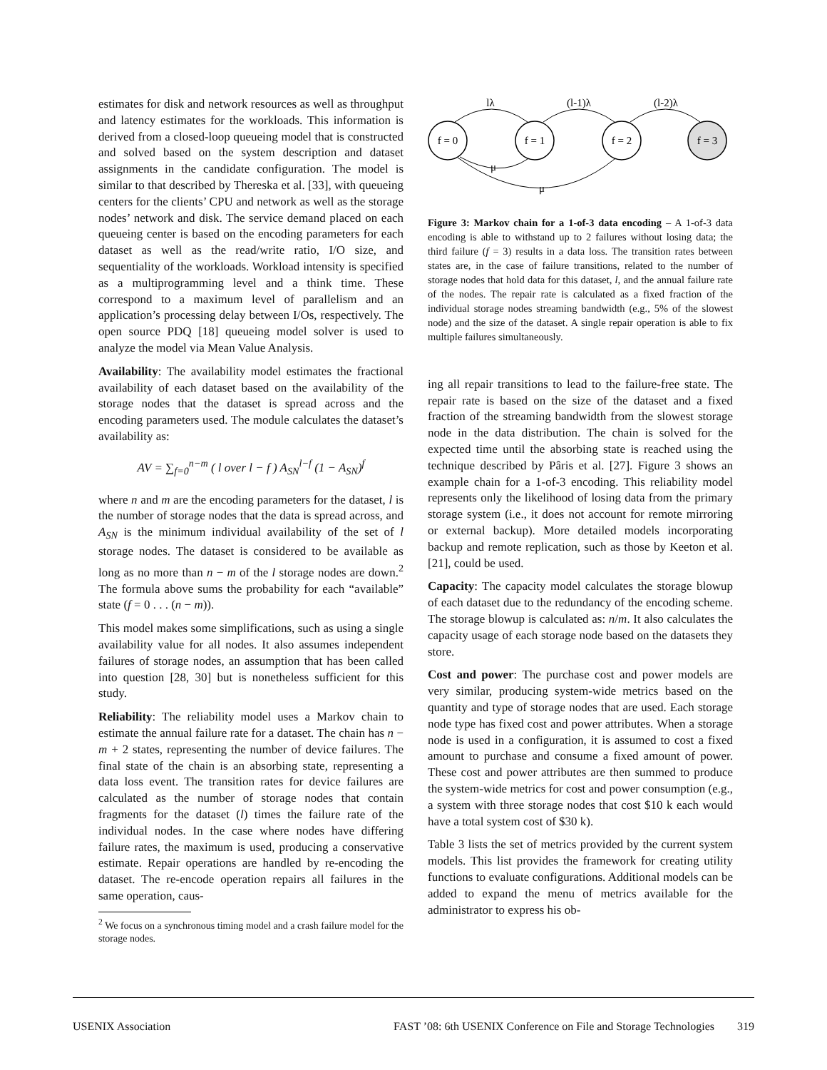estimates for disk and network resources as well as throughput and latency estimates for the workloads. This information is derived from a closed-loop queueing model that is constructed and solved based on the system description and dataset assignments in the candidate configuration. The model is similar to that described by Thereska et al. [33], with queueing centers for the clients’ CPU and network as well as the storage nodes’ network and disk. The service demand placed on each queueing center is based on the encoding parameters for each dataset as well as the read/write ratio, I/O size, and sequentiality of the workloads. Workload intensity is specified as a multiprogramming level and a think time. These correspond to a maximum level of parallelism and an application’s processing delay between I/Os, respectively. The open source PDQ [18] queueing model solver is used to analyze the model via Mean Value Analysis.
Availability: The availability model estimates the fractional availability of each dataset based on the availability of the storage nodes that the dataset is spread across and the encoding parameters used. The module calculates the dataset’s availability as:
AV = ∑<sub>f=0</sub><sup>n−m</sup> ( l over l − f ) A<sub>SN</sub><sup>l−f</sup> (1 − A<sub>SN</sub>)<sup>f</sup>
where n and m are the encoding parameters for the dataset, l is the number of storage nodes that the data is spread across, and A<sub>SN</sub> is the minimum individual availability of the set of l storage nodes. The dataset is considered to be available as long as no more than n − m of the l storage nodes are down.<sup>2</sup> The formula above sums the probability for each “available” state (f = 0 . . . (n − m)).
This model makes some simplifications, such as using a single availability value for all nodes. It also assumes independent failures of storage nodes, an assumption that has been called into question [28, 30] but is nonetheless sufficient for this study.
Reliability: The reliability model uses a Markov chain to estimate the annual failure rate for a dataset. The chain has n − m + 2 states, representing the number of device failures. The final state of the chain is an absorbing state, representing a data loss event. The transition rates for device failures are calculated as the number of storage nodes that contain fragments for the dataset (l) times the failure rate of the individual nodes. In the case where nodes have differing failure rates, the maximum is used, producing a conservative estimate. Repair operations are handled by re-encoding the dataset. The re-encode operation repairs all failures in the same operation, caus-
<sup>2</sup> We focus on a synchronous timing model and a crash failure model for the storage nodes.
f = 0
f = 1
f = 2
f = 3
lλ
(l-1)λ
(l-2)λ
μ
μ
Figure 3: Markov chain for a 1-of-3 data encoding – A 1-of-3 data encoding is able to withstand up to 2 failures without losing data; the third failure (f = 3) results in a data loss. The transition rates between states are, in the case of failure transitions, related to the number of storage nodes that hold data for this dataset, l, and the annual failure rate of the nodes. The repair rate is calculated as a fixed fraction of the individual storage nodes streaming bandwidth (e.g., 5% of the slowest node) and the size of the dataset. A single repair operation is able to fix multiple failures simultaneously.
ing all repair transitions to lead to the failure-free state. The repair rate is based on the size of the dataset and a fixed fraction of the streaming bandwidth from the slowest storage node in the data distribution. The chain is solved for the expected time until the absorbing state is reached using the technique described by Pâris et al. [27]. Figure 3 shows an example chain for a 1-of-3 encoding. This reliability model represents only the likelihood of losing data from the primary storage system (i.e., it does not account for remote mirroring or external backup). More detailed models incorporating backup and remote replication, such as those by Keeton et al. [21], could be used.
Capacity: The capacity model calculates the storage blowup of each dataset due to the redundancy of the encoding scheme. The storage blowup is calculated as: n/m. It also calculates the capacity usage of each storage node based on the datasets they store.
Cost and power: The purchase cost and power models are very similar, producing system-wide metrics based on the quantity and type of storage nodes that are used. Each storage node type has fixed cost and power attributes. When a storage node is used in a configuration, it is assumed to cost a fixed amount to purchase and consume a fixed amount of power. These cost and power attributes are then summed to produce the system-wide metrics for cost and power consumption (e.g., a system with three storage nodes that cost $10 k each would have a total system cost of $30 k).
Table 3 lists the set of metrics provided by the current system models. This list provides the framework for creating utility functions to evaluate configurations. Additional models can be added to expand the menu of metrics available for the administrator to express his ob-
USENIX Association FAST ’08: 6th USENIX Conference on File and Storage Technologies 319